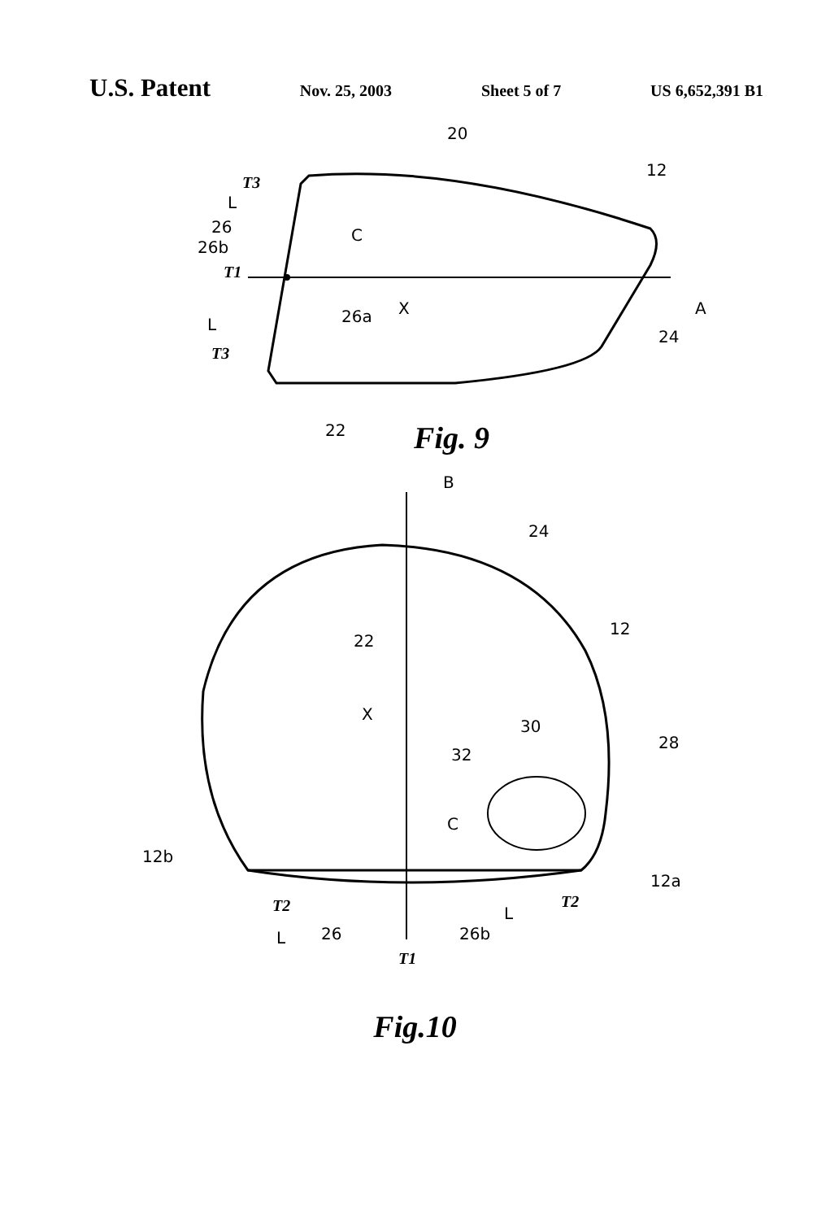U.S. Patent Nov. 25, 2003 Sheet 5 of 7 US 6,652,391 B1
20
12
T3
L
26
26b
C
T1
X
26a
A
L
24
T3
22
Fig. 9
B
24
12
22
X
30
28
32
C
12b
12a
T2
T2
L
L
26
26b
T1
Fig.10